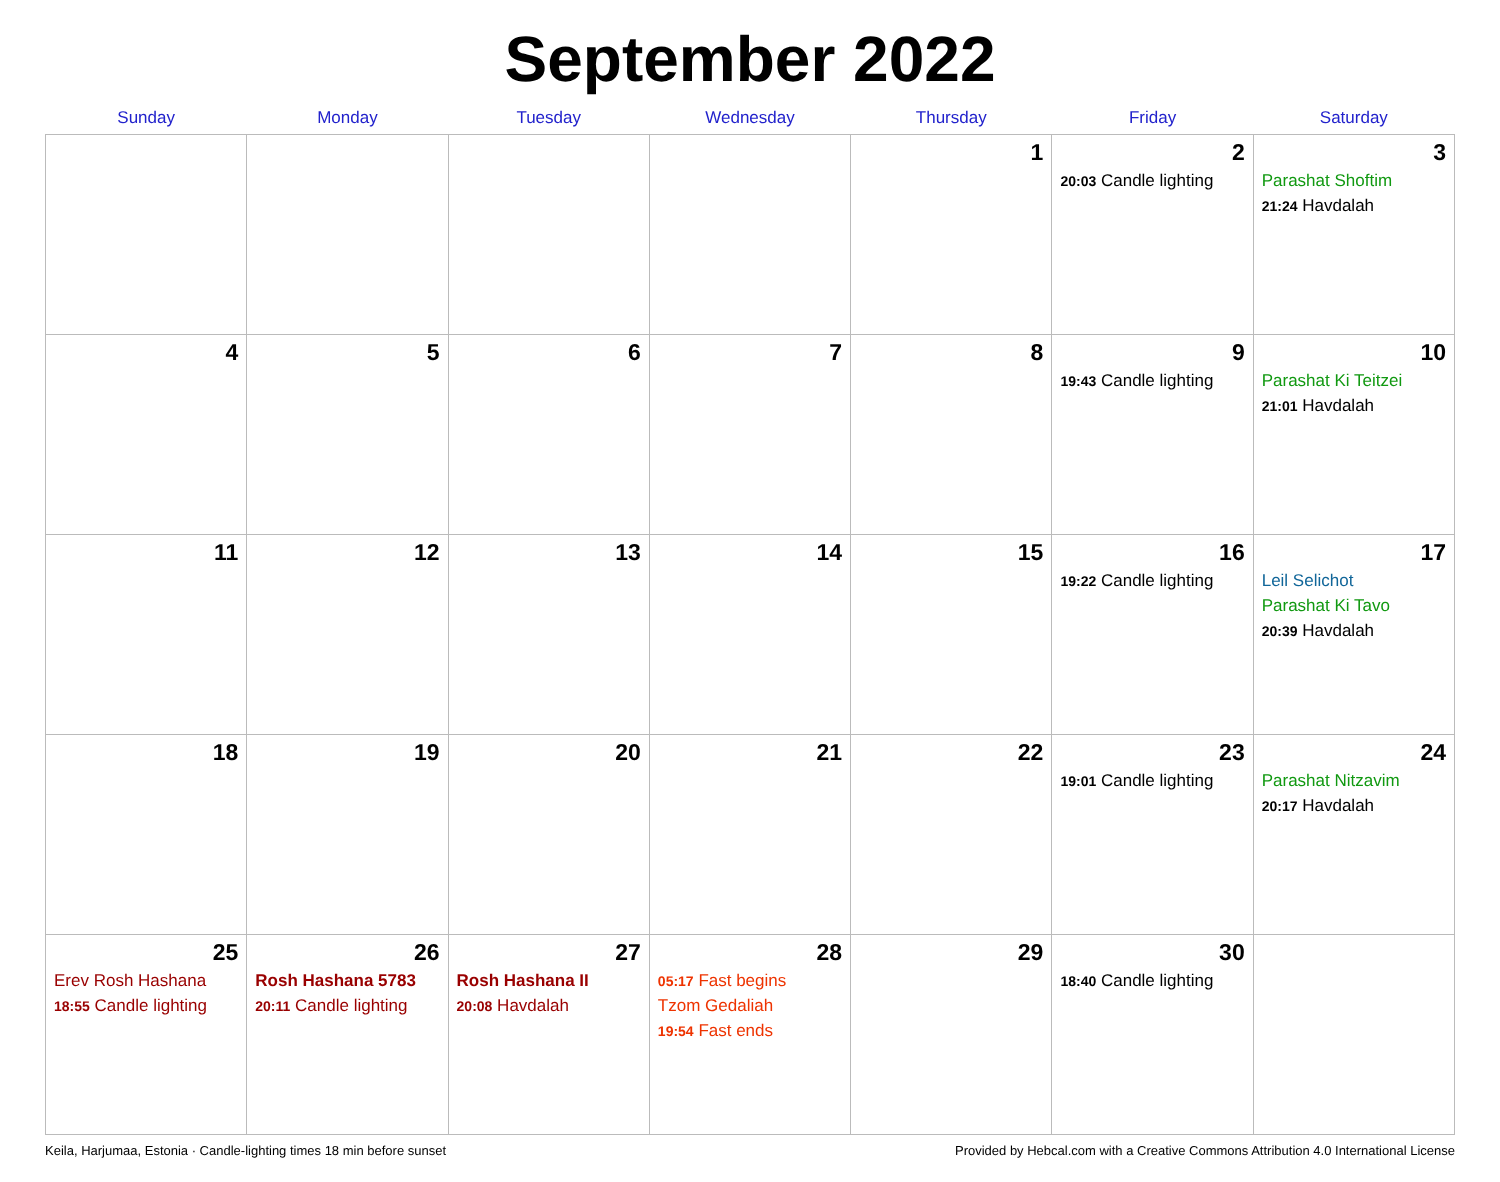September 2022
| Sunday | Monday | Tuesday | Wednesday | Thursday | Friday | Saturday |
| --- | --- | --- | --- | --- | --- | --- |
| | | | | 1 | 2 20:03 Candle lighting | 3 Parashat Shoftim 21:24 Havdalah |
| 4 | 5 | 6 | 7 | 8 | 9 19:43 Candle lighting | 10 Parashat Ki Teitzei 21:01 Havdalah |
| 11 | 12 | 13 | 14 | 15 | 16 19:22 Candle lighting | 17 Leil Selichot Parashat Ki Tavo 20:39 Havdalah |
| 18 | 19 | 20 | 21 | 22 | 23 19:01 Candle lighting | 24 Parashat Nitzavim 20:17 Havdalah |
| 25 Erev Rosh Hashana 18:55 Candle lighting | 26 Rosh Hashana 5783 20:11 Candle lighting | 27 Rosh Hashana II 20:08 Havdalah | 28 05:17 Fast begins Tzom Gedaliah 19:54 Fast ends | 29 | 30 18:40 Candle lighting | |
Keila, Harjumaa, Estonia · Candle-lighting times 18 min before sunset Provided by Hebcal.com with a Creative Commons Attribution 4.0 International License